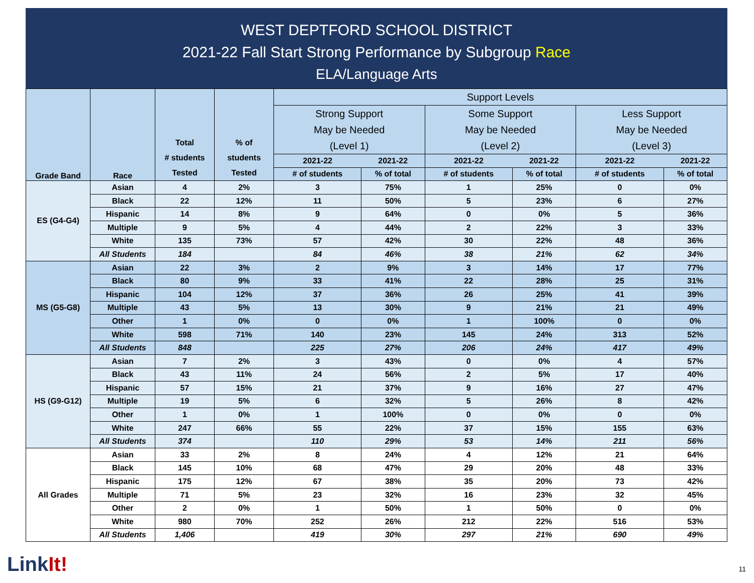WEST DEPTFORD SCHOOL DISTRICT
2021-22 Fall Start Strong Performance by Subgroup Race
ELA/Language Arts
| Grade Band | Race | Total # students Tested | % of students Tested | Support Levels | | | | | |
| --- | --- | --- | --- | --- | --- | --- | --- | --- | --- |
| | | | | Strong Support May be Needed (Level 1) | | Some Support May be Needed (Level 2) | | Less Support May be Needed (Level 3) | |
| | | | | 2021-22 | 2021-22 | 2021-22 | 2021-22 | 2021-22 | 2021-22 |
| | | | | # of students | % of total | # of students | % of total | # of students | % of total |
| ES (G4-G4) | Asian | 4 | 2% | 3 | 75% | 1 | 25% | 0 | 0% |
| | Black | 22 | 12% | 11 | 50% | 5 | 23% | 6 | 27% |
| | Hispanic | 14 | 8% | 9 | 64% | 0 | 0% | 5 | 36% |
| | Multiple | 9 | 5% | 4 | 44% | 2 | 22% | 3 | 33% |
| | White | 135 | 73% | 57 | 42% | 30 | 22% | 48 | 36% |
| | All Students | 184 | | 84 | 46% | 38 | 21% | 62 | 34% |
| MS (G5-G8) | Asian | 22 | 3% | 2 | 9% | 3 | 14% | 17 | 77% |
| | Black | 80 | 9% | 33 | 41% | 22 | 28% | 25 | 31% |
| | Hispanic | 104 | 12% | 37 | 36% | 26 | 25% | 41 | 39% |
| | Multiple | 43 | 5% | 13 | 30% | 9 | 21% | 21 | 49% |
| | Other | 1 | 0% | 0 | 0% | 1 | 100% | 0 | 0% |
| | White | 598 | 71% | 140 | 23% | 145 | 24% | 313 | 52% |
| | All Students | 848 | | 225 | 27% | 206 | 24% | 417 | 49% |
| HS (G9-G12) | Asian | 7 | 2% | 3 | 43% | 0 | 0% | 4 | 57% |
| | Black | 43 | 11% | 24 | 56% | 2 | 5% | 17 | 40% |
| | Hispanic | 57 | 15% | 21 | 37% | 9 | 16% | 27 | 47% |
| | Multiple | 19 | 5% | 6 | 32% | 5 | 26% | 8 | 42% |
| | Other | 1 | 0% | 1 | 100% | 0 | 0% | 0 | 0% |
| | White | 247 | 66% | 55 | 22% | 37 | 15% | 155 | 63% |
| | All Students | 374 | | 110 | 29% | 53 | 14% | 211 | 56% |
| All Grades | Asian | 33 | 2% | 8 | 24% | 4 | 12% | 21 | 64% |
| | Black | 145 | 10% | 68 | 47% | 29 | 20% | 48 | 33% |
| | Hispanic | 175 | 12% | 67 | 38% | 35 | 20% | 73 | 42% |
| | Multiple | 71 | 5% | 23 | 32% | 16 | 23% | 32 | 45% |
| | Other | 2 | 0% | 1 | 50% | 1 | 50% | 0 | 0% |
| | White | 980 | 70% | 252 | 26% | 212 | 22% | 516 | 53% |
| | All Students | 1,406 | | 419 | 30% | 297 | 21% | 690 | 49% |
LinkIt! 11